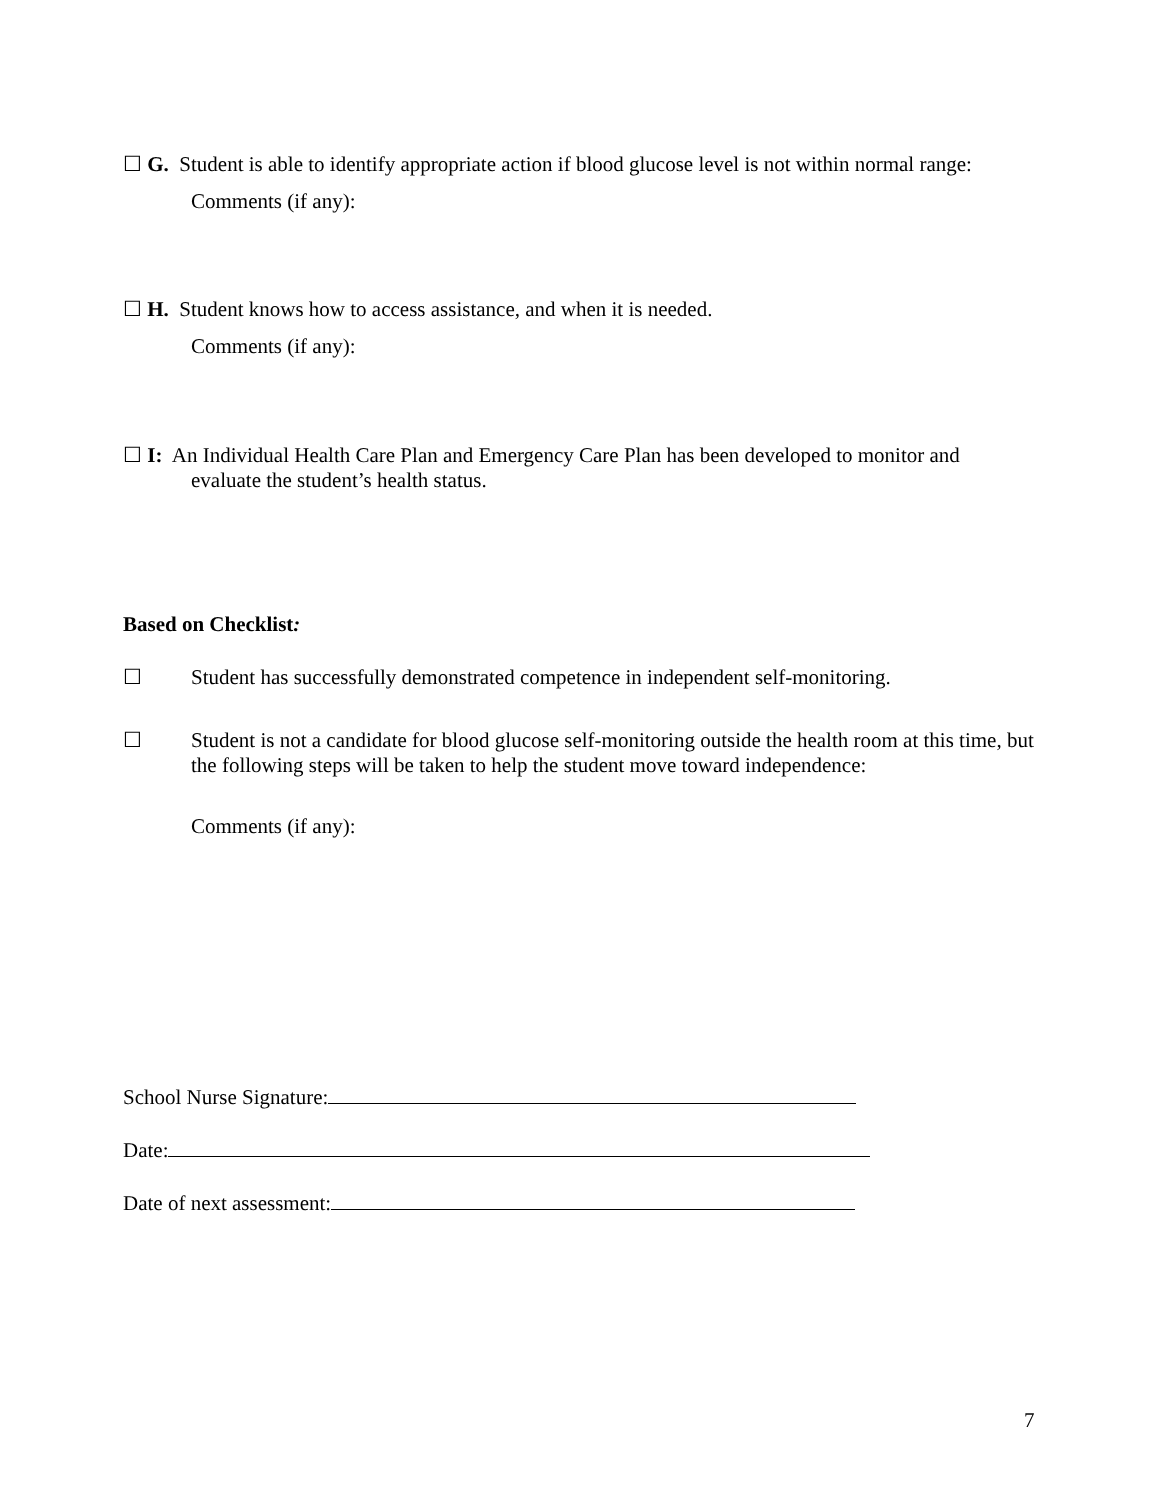☐ G. Student is able to identify appropriate action if blood glucose level is not within normal range:
Comments (if any):
☐ H. Student knows how to access assistance, and when it is needed.
Comments (if any):
☐ I: An Individual Health Care Plan and Emergency Care Plan has been developed to monitor and
evaluate the student’s health status.
Based on Checklist:
☐ Student has successfully demonstrated competence in independent self-monitoring.
☐ Student is not a candidate for blood glucose self-monitoring outside the health room at this time, but the following steps will be taken to help the student move toward independence:
Comments (if any):
School Nurse Signature:
Date:
Date of next assessment:
7